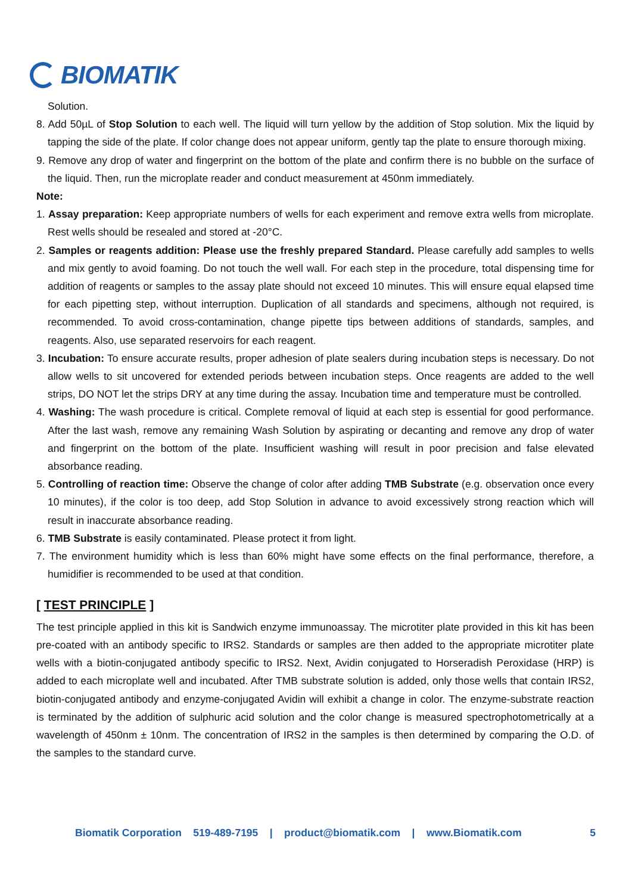BIOMATIK
Solution.
8. Add 50µL of Stop Solution to each well. The liquid will turn yellow by the addition of Stop solution. Mix the liquid by tapping the side of the plate. If color change does not appear uniform, gently tap the plate to ensure thorough mixing.
9. Remove any drop of water and fingerprint on the bottom of the plate and confirm there is no bubble on the surface of the liquid. Then, run the microplate reader and conduct measurement at 450nm immediately.
Note:
1. Assay preparation: Keep appropriate numbers of wells for each experiment and remove extra wells from microplate. Rest wells should be resealed and stored at -20°C.
2. Samples or reagents addition: Please use the freshly prepared Standard. Please carefully add samples to wells and mix gently to avoid foaming. Do not touch the well wall. For each step in the procedure, total dispensing time for addition of reagents or samples to the assay plate should not exceed 10 minutes. This will ensure equal elapsed time for each pipetting step, without interruption. Duplication of all standards and specimens, although not required, is recommended. To avoid cross-contamination, change pipette tips between additions of standards, samples, and reagents. Also, use separated reservoirs for each reagent.
3. Incubation: To ensure accurate results, proper adhesion of plate sealers during incubation steps is necessary. Do not allow wells to sit uncovered for extended periods between incubation steps. Once reagents are added to the well strips, DO NOT let the strips DRY at any time during the assay. Incubation time and temperature must be controlled.
4. Washing: The wash procedure is critical. Complete removal of liquid at each step is essential for good performance. After the last wash, remove any remaining Wash Solution by aspirating or decanting and remove any drop of water and fingerprint on the bottom of the plate. Insufficient washing will result in poor precision and false elevated absorbance reading.
5. Controlling of reaction time: Observe the change of color after adding TMB Substrate (e.g. observation once every 10 minutes), if the color is too deep, add Stop Solution in advance to avoid excessively strong reaction which will result in inaccurate absorbance reading.
6. TMB Substrate is easily contaminated. Please protect it from light.
7. The environment humidity which is less than 60% might have some effects on the final performance, therefore, a humidifier is recommended to be used at that condition.
[ TEST PRINCIPLE ]
The test principle applied in this kit is Sandwich enzyme immunoassay. The microtiter plate provided in this kit has been pre-coated with an antibody specific to IRS2. Standards or samples are then added to the appropriate microtiter plate wells with a biotin-conjugated antibody specific to IRS2. Next, Avidin conjugated to Horseradish Peroxidase (HRP) is added to each microplate well and incubated. After TMB substrate solution is added, only those wells that contain IRS2, biotin-conjugated antibody and enzyme-conjugated Avidin will exhibit a change in color. The enzyme-substrate reaction is terminated by the addition of sulphuric acid solution and the color change is measured spectrophotometrically at a wavelength of 450nm ± 10nm. The concentration of IRS2 in the samples is then determined by comparing the O.D. of the samples to the standard curve.
Biomatik Corporation 519-489-7195 | product@biomatik.com | www.Biomatik.com 5